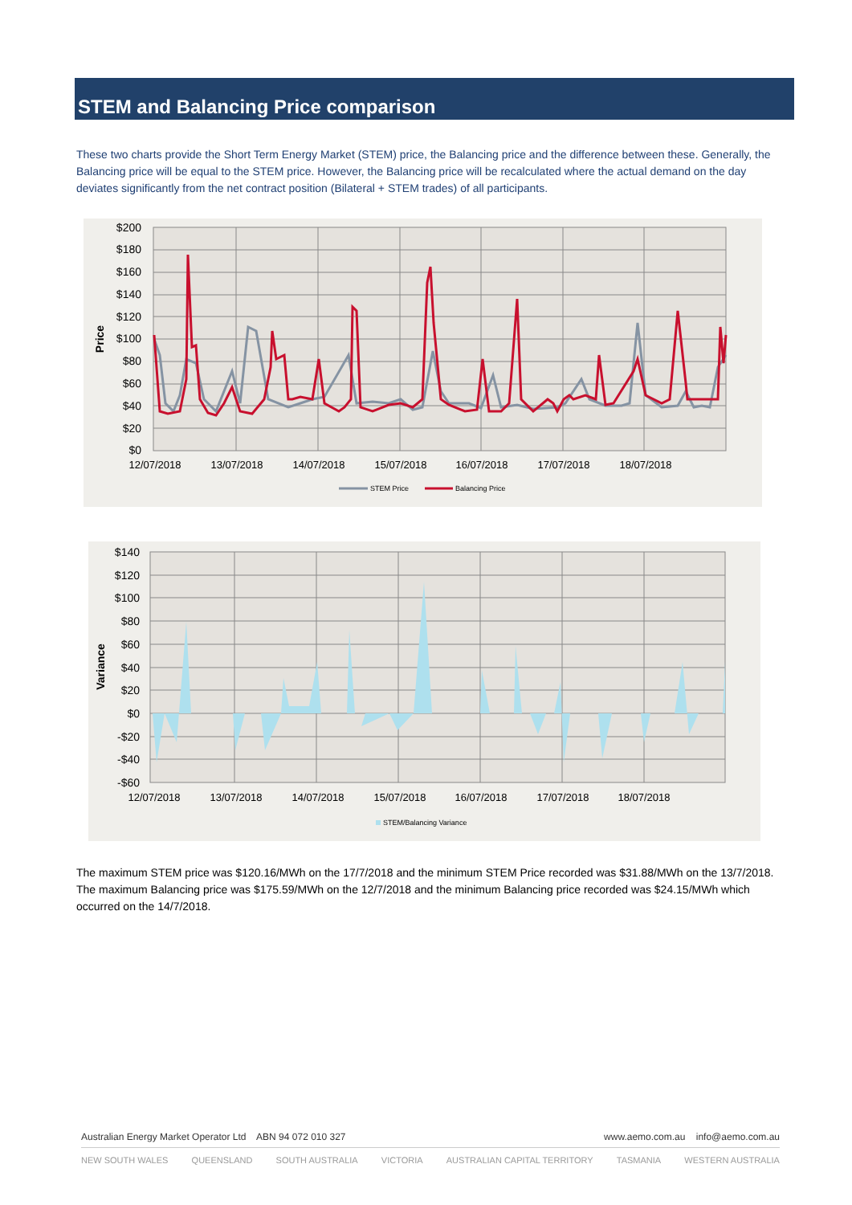STEM and Balancing Price comparison
These two charts provide the Short Term Energy Market (STEM) price, the Balancing price and the difference between these. Generally, the Balancing price will be equal to the STEM price. However, the Balancing price will be recalculated where the actual demand on the day deviates significantly from the net contract position (Bilateral + STEM trades) of all participants.
$200
$180
$160
$140
$120
$100
$80
$60
$40
$20
$0
Price
12/07/2018
13/07/2018
14/07/2018
15/07/2018
16/07/2018
17/07/2018
18/07/2018
STEM Price
Balancing Price
$140
$120
$100
$80
$60
$40
$20
$0
-$20
-$40
-$60
Variance
12/07/2018
13/07/2018
14/07/2018
15/07/2018
16/07/2018
17/07/2018
18/07/2018
STEM/Balancing Variance
The maximum STEM price was $120.16/MWh on the 17/7/2018 and the minimum STEM Price recorded was $31.88/MWh on the 13/7/2018. The maximum Balancing price was $175.59/MWh on the 12/7/2018 and the minimum Balancing price recorded was $24.15/MWh which occurred on the 14/7/2018.
Australian Energy Market Operator Ltd ABN 94 072 010 327 www.aemo.com.au info@aemo.com.au
NEW SOUTH WALES QUEENSLAND SOUTH AUSTRALIA VICTORIA AUSTRALIAN CAPITAL TERRITORY TASMANIA WESTERN AUSTRALIA